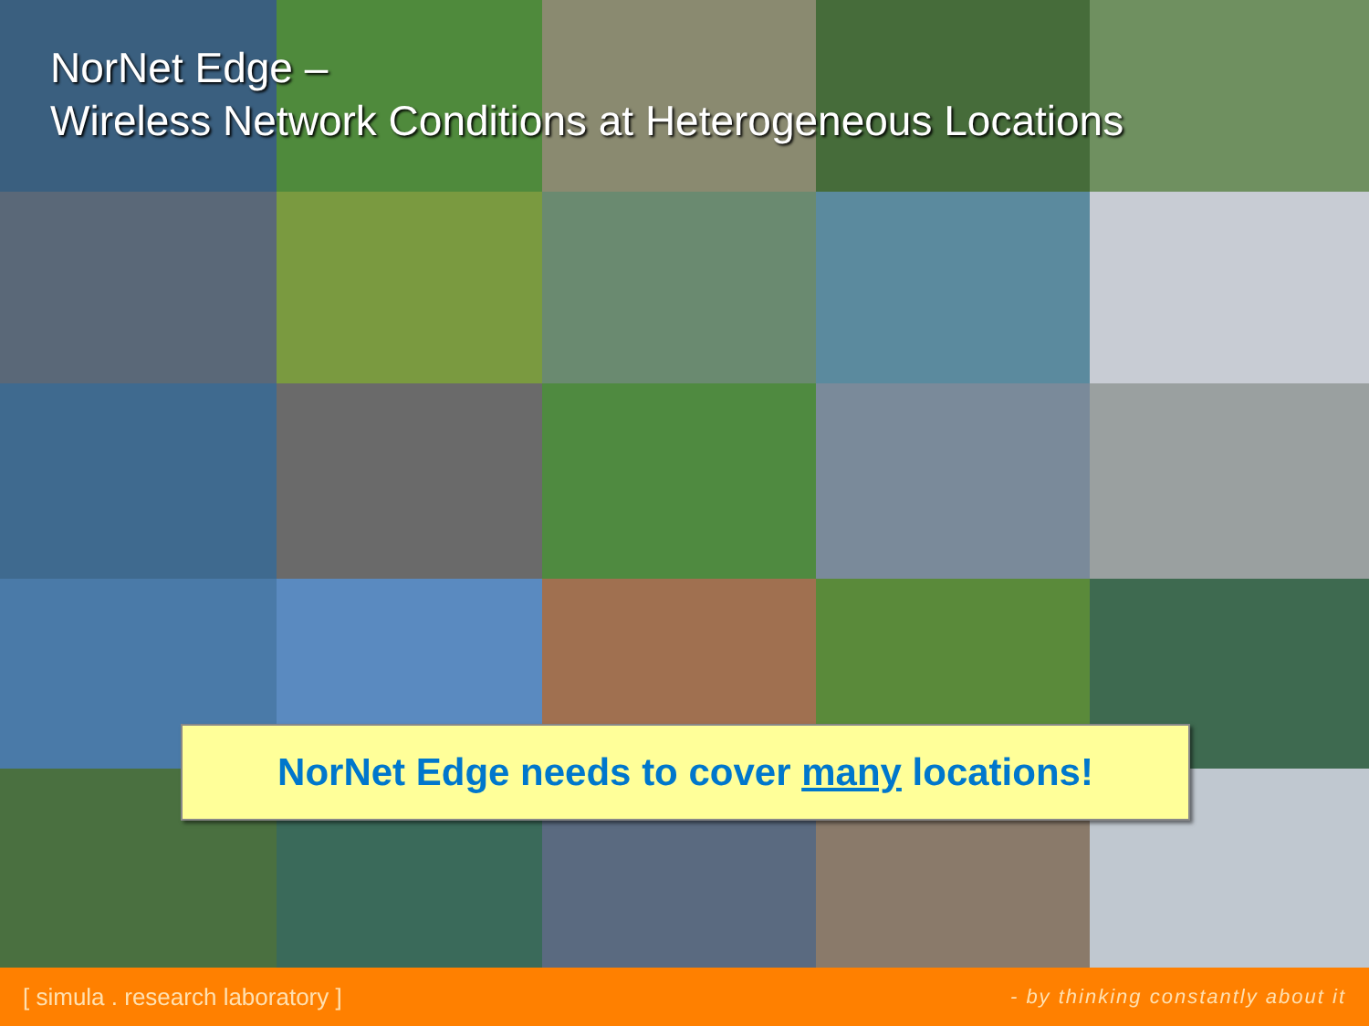NorNet Edge –
Wireless Network Conditions at Heterogeneous Locations
NorNet Edge needs to cover many locations!
[ simula . research laboratory ] - by thinking constantly about it